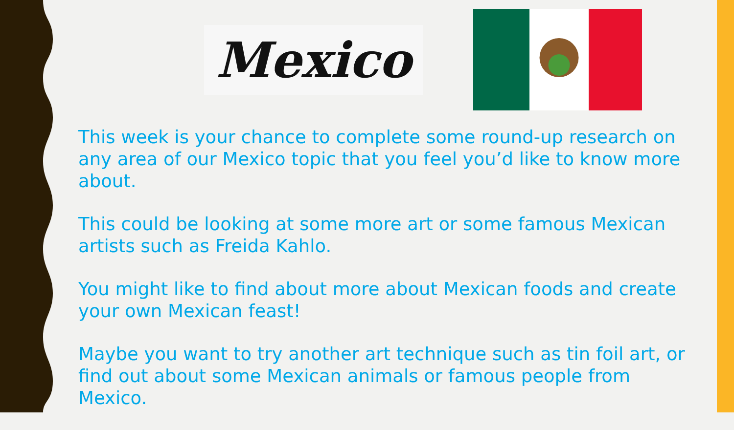Mexico
This week is your chance to complete some round-up research on any area of our Mexico topic that you feel you’d like to know more about.
This could be looking at some more art or some famous Mexican artists such as Freida Kahlo.
You might like to find about more about Mexican foods and create your own Mexican feast!
Maybe you want to try another art technique such as tin foil art, or find out about some Mexican animals or famous people from Mexico.